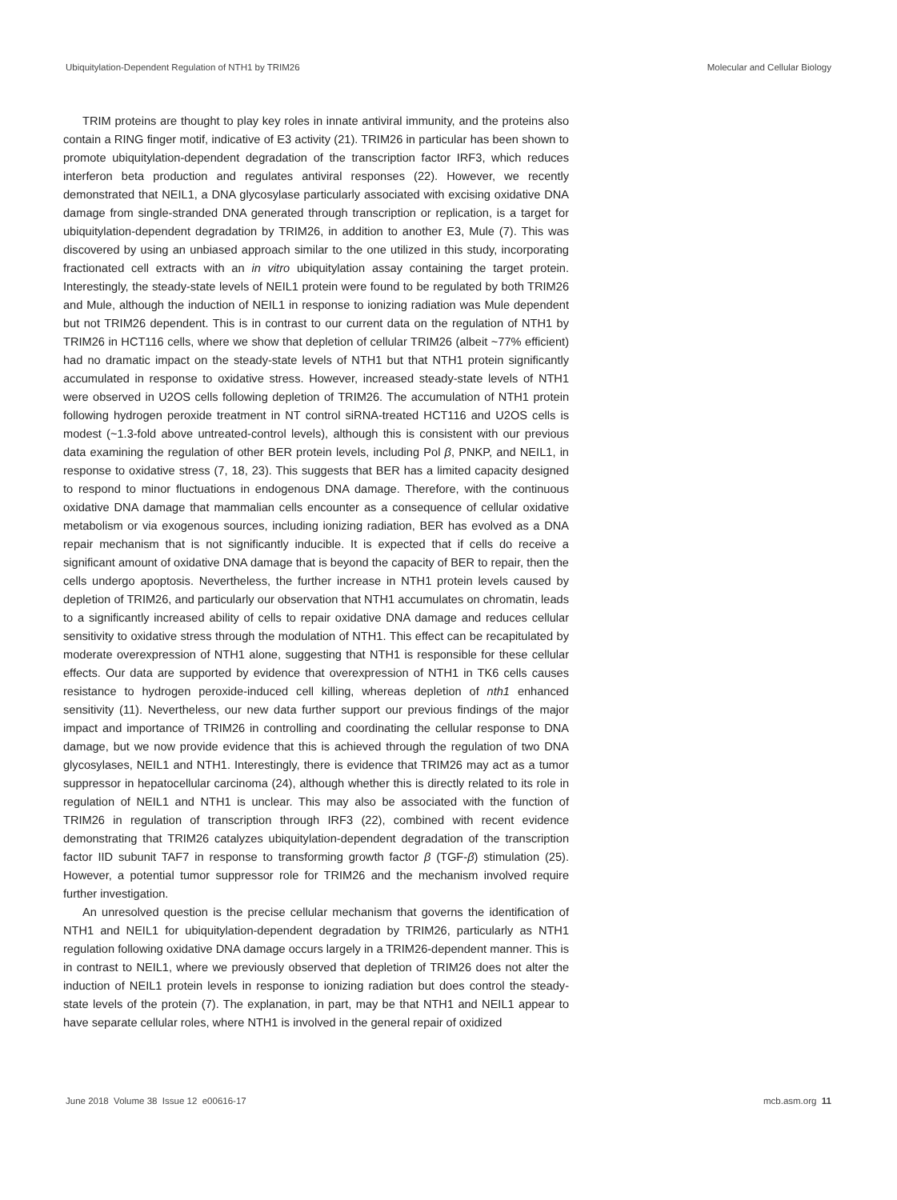Ubiquitylation-Dependent Regulation of NTH1 by TRIM26 Molecular and Cellular Biology
TRIM proteins are thought to play key roles in innate antiviral immunity, and the proteins also contain a RING finger motif, indicative of E3 activity (21). TRIM26 in particular has been shown to promote ubiquitylation-dependent degradation of the transcription factor IRF3, which reduces interferon beta production and regulates antiviral responses (22). However, we recently demonstrated that NEIL1, a DNA glycosylase particularly associated with excising oxidative DNA damage from single-stranded DNA generated through transcription or replication, is a target for ubiquitylation-dependent degradation by TRIM26, in addition to another E3, Mule (7). This was discovered by using an unbiased approach similar to the one utilized in this study, incorporating fractionated cell extracts with an in vitro ubiquitylation assay containing the target protein. Interestingly, the steady-state levels of NEIL1 protein were found to be regulated by both TRIM26 and Mule, although the induction of NEIL1 in response to ionizing radiation was Mule dependent but not TRIM26 dependent. This is in contrast to our current data on the regulation of NTH1 by TRIM26 in HCT116 cells, where we show that depletion of cellular TRIM26 (albeit ~77% efficient) had no dramatic impact on the steady-state levels of NTH1 but that NTH1 protein significantly accumulated in response to oxidative stress. However, increased steady-state levels of NTH1 were observed in U2OS cells following depletion of TRIM26. The accumulation of NTH1 protein following hydrogen peroxide treatment in NT control siRNA-treated HCT116 and U2OS cells is modest (~1.3-fold above untreated-control levels), although this is consistent with our previous data examining the regulation of other BER protein levels, including Pol β, PNKP, and NEIL1, in response to oxidative stress (7, 18, 23). This suggests that BER has a limited capacity designed to respond to minor fluctuations in endogenous DNA damage. Therefore, with the continuous oxidative DNA damage that mammalian cells encounter as a consequence of cellular oxidative metabolism or via exogenous sources, including ionizing radiation, BER has evolved as a DNA repair mechanism that is not significantly inducible. It is expected that if cells do receive a significant amount of oxidative DNA damage that is beyond the capacity of BER to repair, then the cells undergo apoptosis. Nevertheless, the further increase in NTH1 protein levels caused by depletion of TRIM26, and particularly our observation that NTH1 accumulates on chromatin, leads to a significantly increased ability of cells to repair oxidative DNA damage and reduces cellular sensitivity to oxidative stress through the modulation of NTH1. This effect can be recapitulated by moderate overexpression of NTH1 alone, suggesting that NTH1 is responsible for these cellular effects. Our data are supported by evidence that overexpression of NTH1 in TK6 cells causes resistance to hydrogen peroxide-induced cell killing, whereas depletion of nth1 enhanced sensitivity (11). Nevertheless, our new data further support our previous findings of the major impact and importance of TRIM26 in controlling and coordinating the cellular response to DNA damage, but we now provide evidence that this is achieved through the regulation of two DNA glycosylases, NEIL1 and NTH1. Interestingly, there is evidence that TRIM26 may act as a tumor suppressor in hepatocellular carcinoma (24), although whether this is directly related to its role in regulation of NEIL1 and NTH1 is unclear. This may also be associated with the function of TRIM26 in regulation of transcription through IRF3 (22), combined with recent evidence demonstrating that TRIM26 catalyzes ubiquitylation-dependent degradation of the transcription factor IID subunit TAF7 in response to transforming growth factor β (TGF-β) stimulation (25). However, a potential tumor suppressor role for TRIM26 and the mechanism involved require further investigation.
An unresolved question is the precise cellular mechanism that governs the identification of NTH1 and NEIL1 for ubiquitylation-dependent degradation by TRIM26, particularly as NTH1 regulation following oxidative DNA damage occurs largely in a TRIM26-dependent manner. This is in contrast to NEIL1, where we previously observed that depletion of TRIM26 does not alter the induction of NEIL1 protein levels in response to ionizing radiation but does control the steady-state levels of the protein (7). The explanation, in part, may be that NTH1 and NEIL1 appear to have separate cellular roles, where NTH1 is involved in the general repair of oxidized
June 2018 Volume 38 Issue 12 e00616-17 mcb.asm.org 11